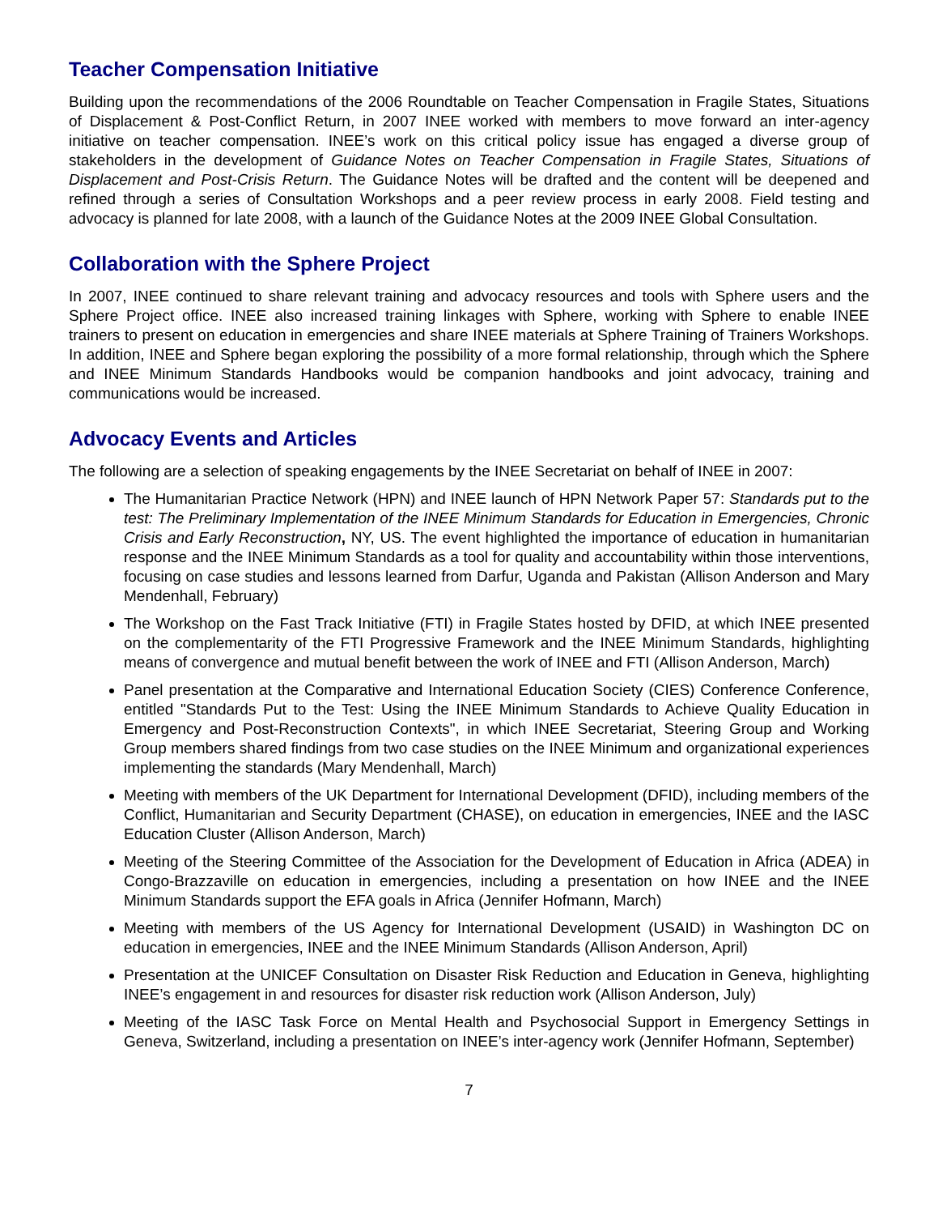Teacher Compensation Initiative
Building upon the recommendations of the 2006 Roundtable on Teacher Compensation in Fragile States, Situations of Displacement & Post-Conflict Return, in 2007 INEE worked with members to move forward an inter-agency initiative on teacher compensation. INEE’s work on this critical policy issue has engaged a diverse group of stakeholders in the development of Guidance Notes on Teacher Compensation in Fragile States, Situations of Displacement and Post-Crisis Return. The Guidance Notes will be drafted and the content will be deepened and refined through a series of Consultation Workshops and a peer review process in early 2008. Field testing and advocacy is planned for late 2008, with a launch of the Guidance Notes at the 2009 INEE Global Consultation.
Collaboration with the Sphere Project
In 2007, INEE continued to share relevant training and advocacy resources and tools with Sphere users and the Sphere Project office. INEE also increased training linkages with Sphere, working with Sphere to enable INEE trainers to present on education in emergencies and share INEE materials at Sphere Training of Trainers Workshops. In addition, INEE and Sphere began exploring the possibility of a more formal relationship, through which the Sphere and INEE Minimum Standards Handbooks would be companion handbooks and joint advocacy, training and communications would be increased.
Advocacy Events and Articles
The following are a selection of speaking engagements by the INEE Secretariat on behalf of INEE in 2007:
The Humanitarian Practice Network (HPN) and INEE launch of HPN Network Paper 57: Standards put to the test: The Preliminary Implementation of the INEE Minimum Standards for Education in Emergencies, Chronic Crisis and Early Reconstruction, NY, US. The event highlighted the importance of education in humanitarian response and the INEE Minimum Standards as a tool for quality and accountability within those interventions, focusing on case studies and lessons learned from Darfur, Uganda and Pakistan (Allison Anderson and Mary Mendenhall, February)
The Workshop on the Fast Track Initiative (FTI) in Fragile States hosted by DFID, at which INEE presented on the complementarity of the FTI Progressive Framework and the INEE Minimum Standards, highlighting means of convergence and mutual benefit between the work of INEE and FTI (Allison Anderson, March)
Panel presentation at the Comparative and International Education Society (CIES) Conference Conference, entitled "Standards Put to the Test: Using the INEE Minimum Standards to Achieve Quality Education in Emergency and Post-Reconstruction Contexts", in which INEE Secretariat, Steering Group and Working Group members shared findings from two case studies on the INEE Minimum and organizational experiences implementing the standards (Mary Mendenhall, March)
Meeting with members of the UK Department for International Development (DFID), including members of the Conflict, Humanitarian and Security Department (CHASE), on education in emergencies, INEE and the IASC Education Cluster (Allison Anderson, March)
Meeting of the Steering Committee of the Association for the Development of Education in Africa (ADEA) in Congo-Brazzaville on education in emergencies, including a presentation on how INEE and the INEE Minimum Standards support the EFA goals in Africa (Jennifer Hofmann, March)
Meeting with members of the US Agency for International Development (USAID) in Washington DC on education in emergencies, INEE and the INEE Minimum Standards (Allison Anderson, April)
Presentation at the UNICEF Consultation on Disaster Risk Reduction and Education in Geneva, highlighting INEE’s engagement in and resources for disaster risk reduction work (Allison Anderson, July)
Meeting of the IASC Task Force on Mental Health and Psychosocial Support in Emergency Settings in Geneva, Switzerland, including a presentation on INEE’s inter-agency work (Jennifer Hofmann, September)
7